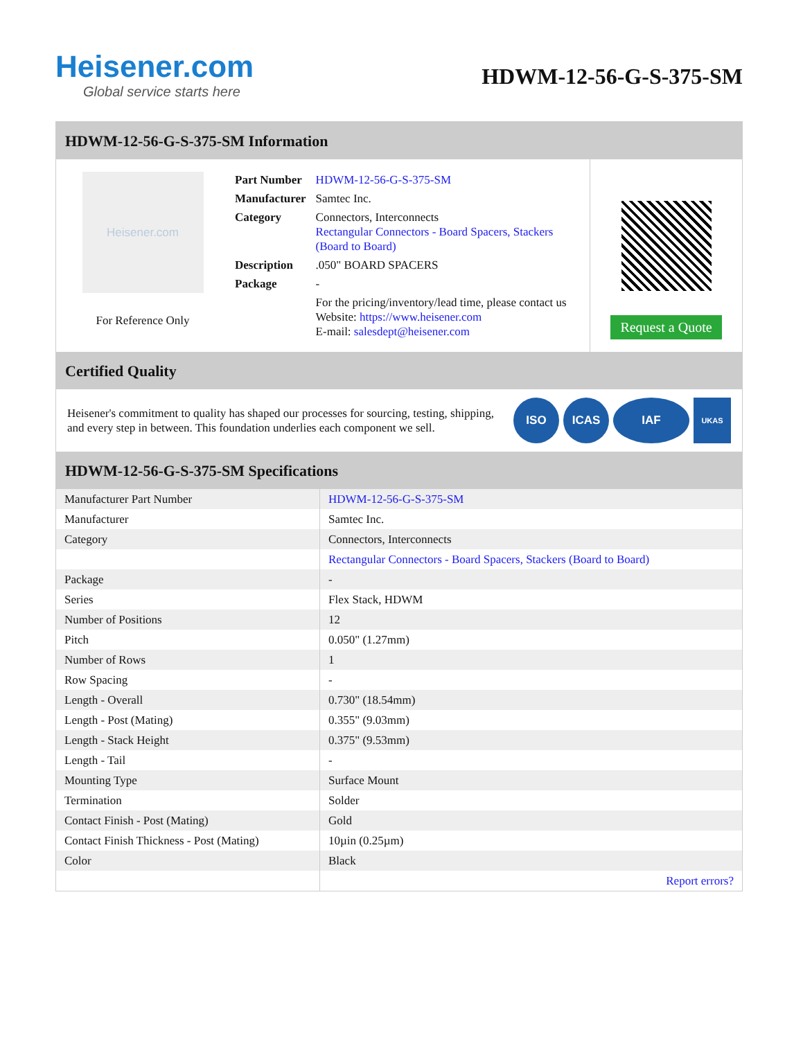Heisener.com
Global service starts here
HDWM-12-56-G-S-375-SM
HDWM-12-56-G-S-375-SM Information
Heisener.com
For Reference Only
| Part Number | HDWM-12-56-G-S-375-SM |
| Manufacturer | Samtec Inc. |
| Category | Connectors, Interconnects Rectangular Connectors - Board Spacers, Stackers (Board to Board) |
| Description | .050" BOARD SPACERS |
| Package | - |
| | For the pricing/inventory/lead time, please contact us Website: https://www.heisener.com E-mail: salesdept@heisener.com |
Request a Quote
Certified Quality
Heisener's commitment to quality has shaped our processes for sourcing, testing, shipping, and every step in between. This foundation underlies each component we sell.
ISO ICAS IAF
UKAS
HDWM-12-56-G-S-375-SM Specifications
| Manufacturer Part Number | HDWM-12-56-G-S-375-SM |
| Manufacturer | Samtec Inc. |
| Category | Connectors, Interconnects |
| | Rectangular Connectors - Board Spacers, Stackers (Board to Board) |
| Package | - |
| Series | Flex Stack, HDWM |
| Number of Positions | 12 |
| Pitch | 0.050" (1.27mm) |
| Number of Rows | 1 |
| Row Spacing | - |
| Length - Overall | 0.730" (18.54mm) |
| Length - Post (Mating) | 0.355" (9.03mm) |
| Length - Stack Height | 0.375" (9.53mm) |
| Length - Tail | - |
| Mounting Type | Surface Mount |
| Termination | Solder |
| Contact Finish - Post (Mating) | Gold |
| Contact Finish Thickness - Post (Mating) | 10µin (0.25µm) |
| Color | Black |
| | Report errors? |